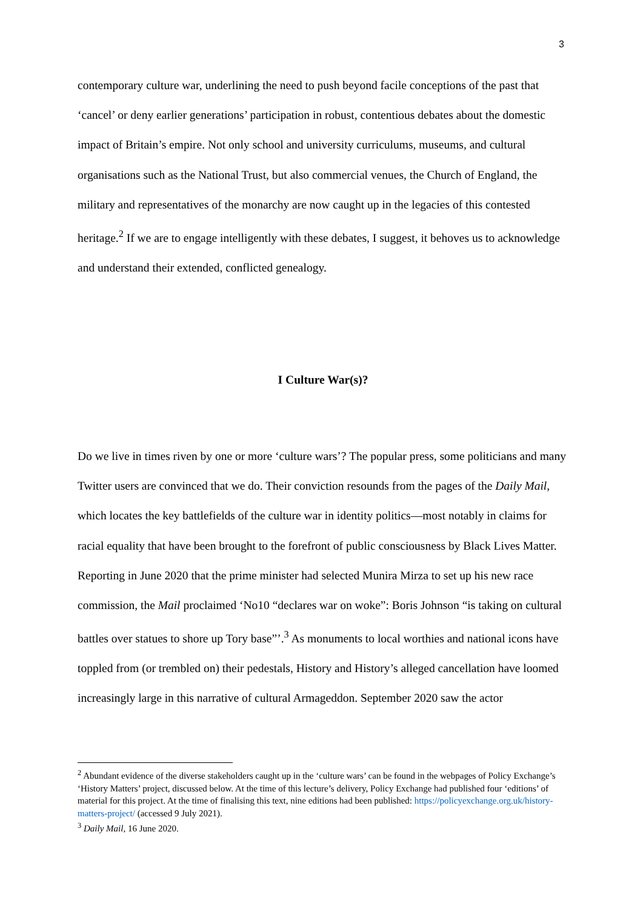3
contemporary culture war, underlining the need to push beyond facile conceptions of the past that ‘cancel’ or deny earlier generations’ participation in robust, contentious debates about the domestic impact of Britain’s empire. Not only school and university curriculums, museums, and cultural organisations such as the National Trust, but also commercial venues, the Church of England, the military and representatives of the monarchy are now caught up in the legacies of this contested heritage.<sup>2</sup> If we are to engage intelligently with these debates, I suggest, it behoves us to acknowledge and understand their extended, conflicted genealogy.
I Culture War(s)?
Do we live in times riven by one or more ‘culture wars’? The popular press, some politicians and many Twitter users are convinced that we do. Their conviction resounds from the pages of the Daily Mail, which locates the key battlefields of the culture war in identity politics—most notably in claims for racial equality that have been brought to the forefront of public consciousness by Black Lives Matter. Reporting in June 2020 that the prime minister had selected Munira Mirza to set up his new race commission, the Mail proclaimed ‘No10 “declares war on woke”: Boris Johnson “is taking on cultural battles over statues to shore up Tory base”’.<sup>3</sup> As monuments to local worthies and national icons have toppled from (or trembled on) their pedestals, History and History’s alleged cancellation have loomed increasingly large in this narrative of cultural Armageddon. September 2020 saw the actor
<sup>2</sup> Abundant evidence of the diverse stakeholders caught up in the ‘culture wars’ can be found in the webpages of Policy Exchange’s ‘History Matters’ project, discussed below. At the time of this lecture’s delivery, Policy Exchange had published four ‘editions’ of material for this project. At the time of finalising this text, nine editions had been published: https://policyexchange.org.uk/history-matters-project/ (accessed 9 July 2021).
<sup>3</sup> Daily Mail, 16 June 2020.